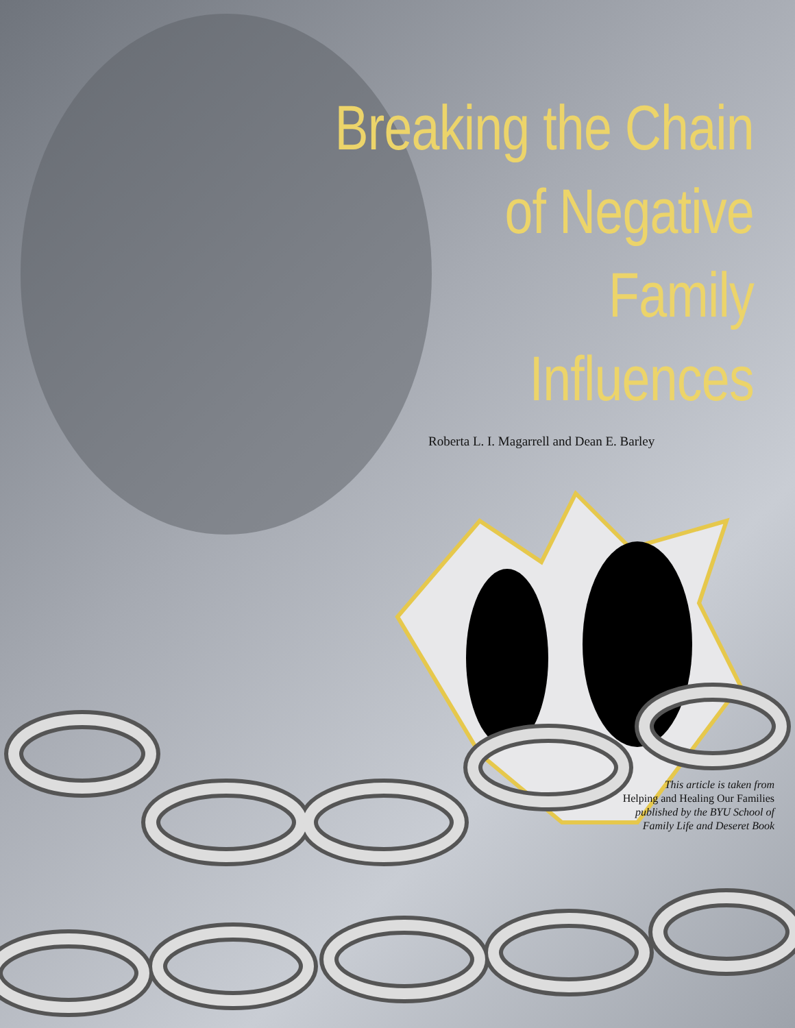Breaking the Chain
of Negative
Family
Influences
Roberta L. I. Magarrell and Dean E. Barley
This article is taken from
Helping and Healing Our Families
published by the BYU School of
Family Life and Deseret Book